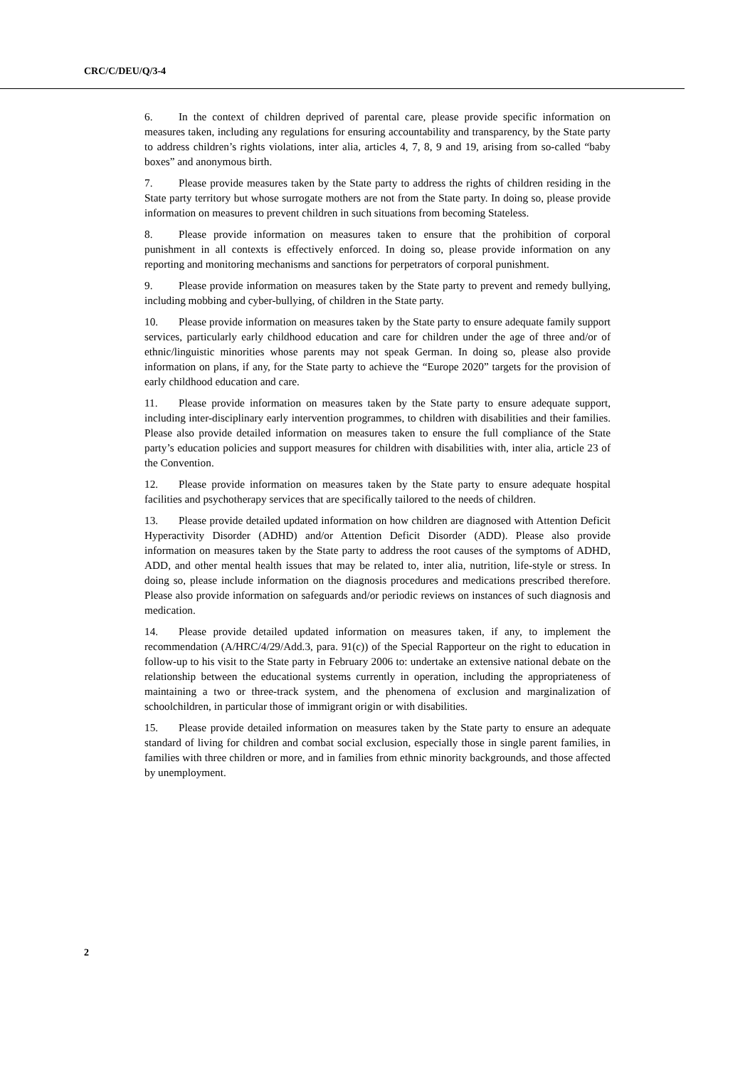CRC/C/DEU/Q/3-4
6. In the context of children deprived of parental care, please provide specific information on measures taken, including any regulations for ensuring accountability and transparency, by the State party to address children’s rights violations, inter alia, articles 4, 7, 8, 9 and 19, arising from so-called “baby boxes” and anonymous birth.
7. Please provide measures taken by the State party to address the rights of children residing in the State party territory but whose surrogate mothers are not from the State party. In doing so, please provide information on measures to prevent children in such situations from becoming Stateless.
8. Please provide information on measures taken to ensure that the prohibition of corporal punishment in all contexts is effectively enforced. In doing so, please provide information on any reporting and monitoring mechanisms and sanctions for perpetrators of corporal punishment.
9. Please provide information on measures taken by the State party to prevent and remedy bullying, including mobbing and cyber-bullying, of children in the State party.
10. Please provide information on measures taken by the State party to ensure adequate family support services, particularly early childhood education and care for children under the age of three and/or of ethnic/linguistic minorities whose parents may not speak German. In doing so, please also provide information on plans, if any, for the State party to achieve the “Europe 2020” targets for the provision of early childhood education and care.
11. Please provide information on measures taken by the State party to ensure adequate support, including inter-disciplinary early intervention programmes, to children with disabilities and their families. Please also provide detailed information on measures taken to ensure the full compliance of the State party’s education policies and support measures for children with disabilities with, inter alia, article 23 of the Convention.
12. Please provide information on measures taken by the State party to ensure adequate hospital facilities and psychotherapy services that are specifically tailored to the needs of children.
13. Please provide detailed updated information on how children are diagnosed with Attention Deficit Hyperactivity Disorder (ADHD) and/or Attention Deficit Disorder (ADD). Please also provide information on measures taken by the State party to address the root causes of the symptoms of ADHD, ADD, and other mental health issues that may be related to, inter alia, nutrition, life-style or stress. In doing so, please include information on the diagnosis procedures and medications prescribed therefore. Please also provide information on safeguards and/or periodic reviews on instances of such diagnosis and medication.
14. Please provide detailed updated information on measures taken, if any, to implement the recommendation (A/HRC/4/29/Add.3, para. 91(c)) of the Special Rapporteur on the right to education in follow-up to his visit to the State party in February 2006 to: undertake an extensive national debate on the relationship between the educational systems currently in operation, including the appropriateness of maintaining a two or three-track system, and the phenomena of exclusion and marginalization of schoolchildren, in particular those of immigrant origin or with disabilities.
15. Please provide detailed information on measures taken by the State party to ensure an adequate standard of living for children and combat social exclusion, especially those in single parent families, in families with three children or more, and in families from ethnic minority backgrounds, and those affected by unemployment.
2